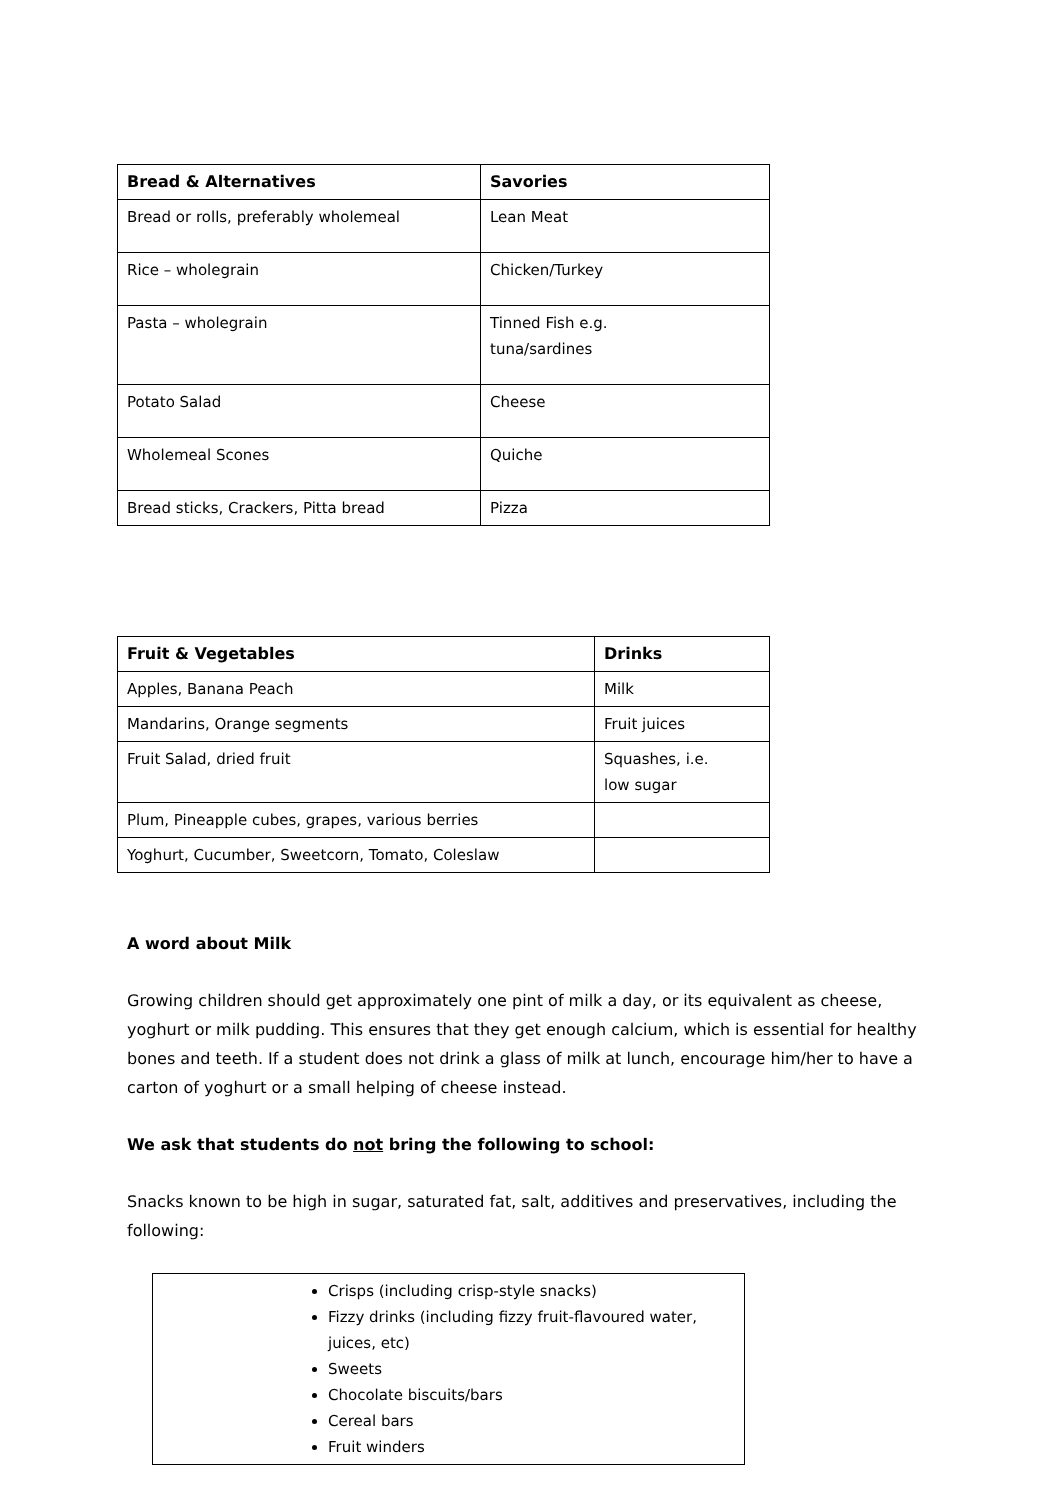| Bread & Alternatives | Savories |
| --- | --- |
| Bread or rolls, preferably wholemeal | Lean Meat |
| Rice – wholegrain | Chicken/Turkey |
| Pasta – wholegrain | Tinned Fish e.g. tuna/sardines |
| Potato Salad | Cheese |
| Wholemeal Scones | Quiche |
| Bread sticks, Crackers, Pitta bread | Pizza |
| Fruit & Vegetables | Drinks |
| --- | --- |
| Apples, Banana Peach | Milk |
| Mandarins, Orange segments | Fruit juices |
| Fruit Salad, dried fruit | Squashes, i.e. low sugar |
| Plum, Pineapple cubes, grapes, various berries | |
| Yoghurt, Cucumber, Sweetcorn, Tomato, Coleslaw | |
A word about Milk
Growing children should get approximately one pint of milk a day, or its equivalent as cheese, yoghurt or milk pudding. This ensures that they get enough calcium, which is essential for healthy bones and teeth. If a student does not drink a glass of milk at lunch, encourage him/her to have a carton of yoghurt or a small helping of cheese instead.
We ask that students do not bring the following to school:
Snacks known to be high in sugar, saturated fat, salt, additives and preservatives, including the following:
Crisps (including crisp-style snacks)
Fizzy drinks (including fizzy fruit-flavoured water, juices, etc)
Sweets
Chocolate biscuits/bars
Cereal bars
Fruit winders